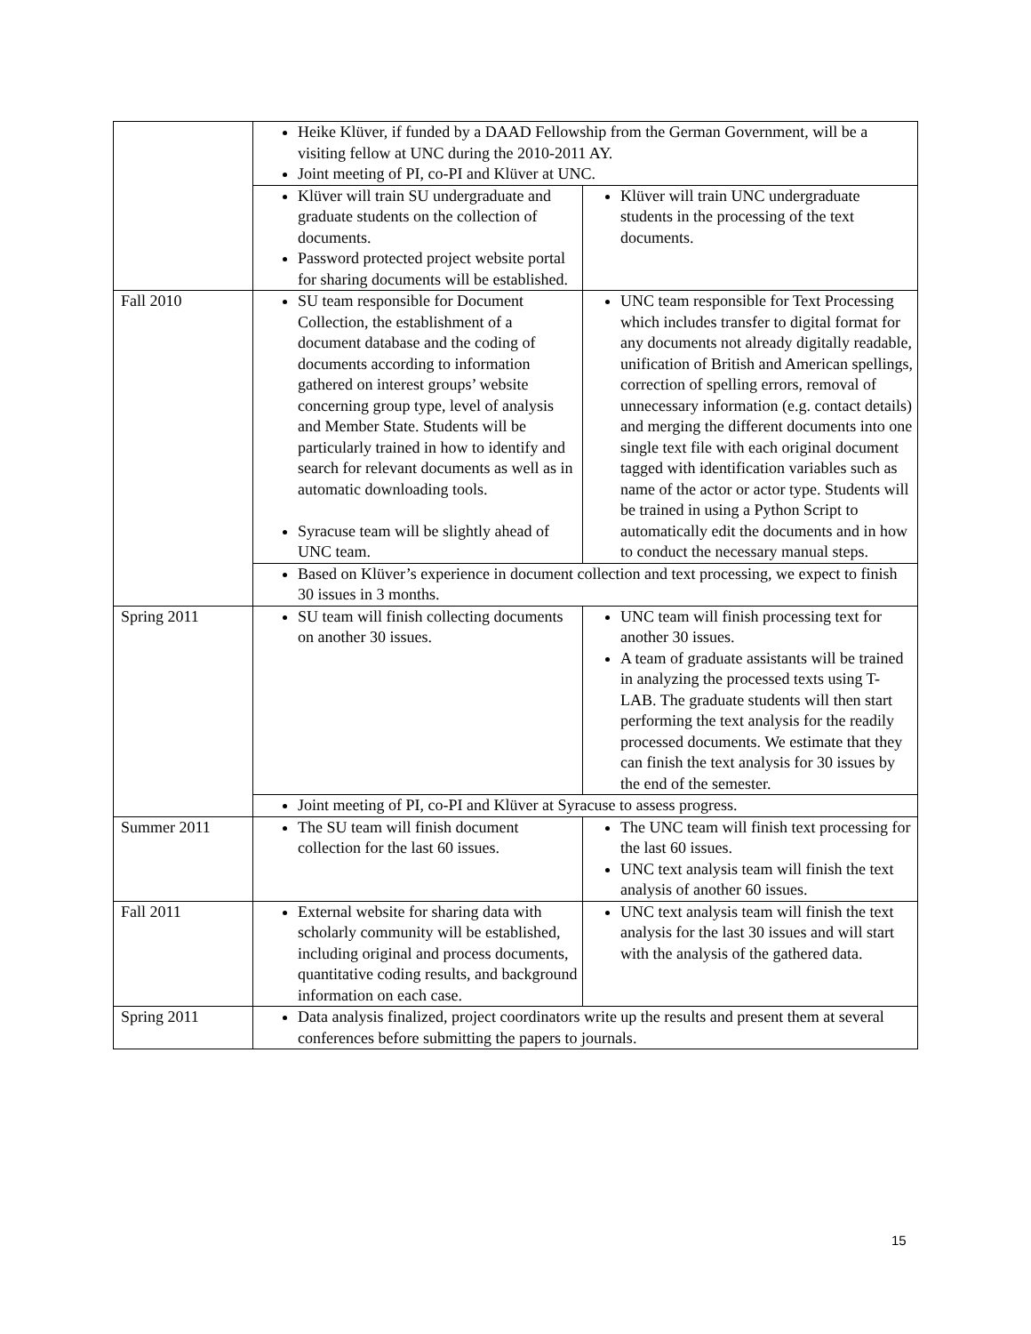| | Heike Klüver, if funded by a DAAD Fellowship from the German Government, will be a visiting fellow at UNC during the 2010-2011 AY. Joint meeting of PI, co-PI and Klüver at UNC. | |
| | Klüver will train SU undergraduate and graduate students on the collection of documents. Password protected project website portal for sharing documents will be established. | Klüver will train UNC undergraduate students in the processing of the text documents. |
| Fall 2010 | SU team responsible for Document Collection, the establishment of a document database and the coding of documents according to information gathered on interest groups’ website concerning group type, level of analysis and Member State. Students will be particularly trained in how to identify and search for relevant documents as well as in automatic downloading tools. Syracuse team will be slightly ahead of UNC team. | UNC team responsible for Text Processing which includes transfer to digital format for any documents not already digitally readable, unification of British and American spellings, correction of spelling errors, removal of unnecessary information (e.g. contact details) and merging the different documents into one single text file with each original document tagged with identification variables such as name of the actor or actor type. Students will be trained in using a Python Script to automatically edit the documents and in how to conduct the necessary manual steps. |
| | Based on Klüver’s experience in document collection and text processing, we expect to finish 30 issues in 3 months. | |
| Spring 2011 | SU team will finish collecting documents on another 30 issues. | UNC team will finish processing text for another 30 issues. A team of graduate assistants will be trained in analyzing the processed texts using T-LAB. The graduate students will then start performing the text analysis for the readily processed documents. We estimate that they can finish the text analysis for 30 issues by the end of the semester. |
| | Joint meeting of PI, co-PI and Klüver at Syracuse to assess progress. | |
| Summer 2011 | The SU team will finish document collection for the last 60 issues. | The UNC team will finish text processing for the last 60 issues. UNC text analysis team will finish the text analysis of another 60 issues. |
| Fall 2011 | External website for sharing data with scholarly community will be established, including original and process documents, quantitative coding results, and background information on each case. | UNC text analysis team will finish the text analysis for the last 30 issues and will start with the analysis of the gathered data. |
| Spring 2011 | Data analysis finalized, project coordinators write up the results and present them at several conferences before submitting the papers to journals. | |
15